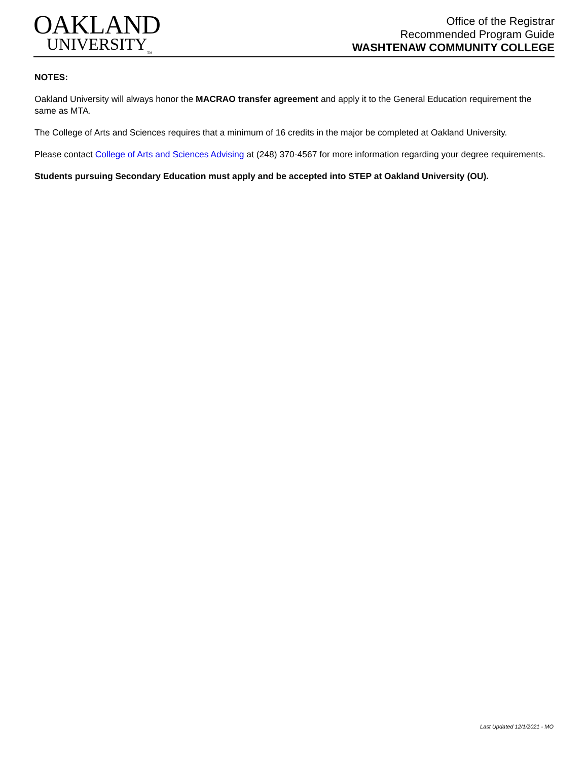OAKLAND
UNIVERSITY<sub>TM</sub>
Office of the Registrar
Recommended Program Guide
WASHTENAW COMMUNITY COLLEGE
NOTES:
Oakland University will always honor the MACRAO transfer agreement and apply it to the General Education requirement the same as MTA.
The College of Arts and Sciences requires that a minimum of 16 credits in the major be completed at Oakland University.
Please contact College of Arts and Sciences Advising at (248) 370-4567 for more information regarding your degree requirements.
Students pursuing Secondary Education must apply and be accepted into STEP at Oakland University (OU).
Last Updated 12/1/2021 - MO